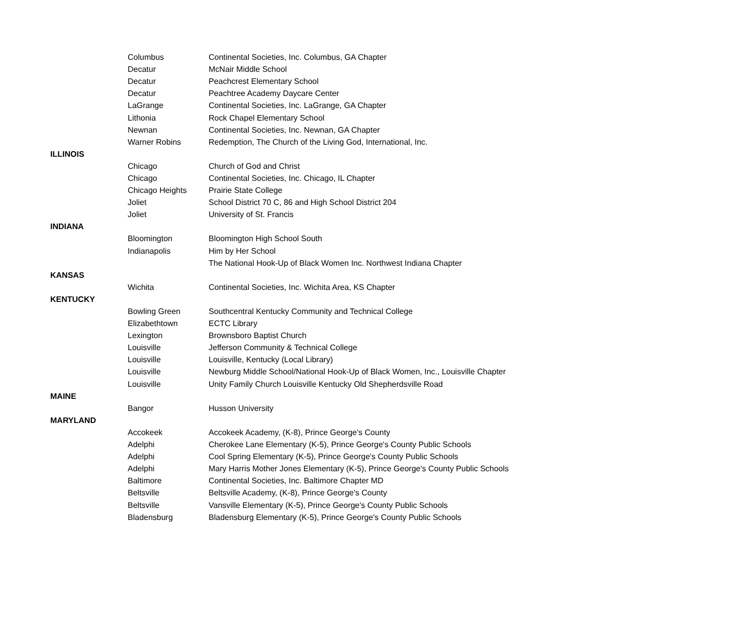| | Columbus | Continental Societies, Inc. Columbus, GA Chapter |
| | Decatur | McNair Middle School |
| | Decatur | Peachcrest Elementary School |
| | Decatur | Peachtree Academy Daycare Center |
| | LaGrange | Continental Societies, Inc. LaGrange, GA Chapter |
| | Lithonia | Rock Chapel Elementary School |
| | Newnan | Continental Societies, Inc. Newnan, GA Chapter |
| | Warner Robins | Redemption, The Church of the Living God, International, Inc. |
| ILLINOIS | | |
| | Chicago | Church of God and Christ |
| | Chicago | Continental Societies, Inc. Chicago, IL Chapter |
| | Chicago Heights | Prairie State College |
| | Joliet | School District 70 C, 86 and High School District 204 |
| | Joliet | University of St. Francis |
| INDIANA | | |
| | Bloomington | Bloomington High School South |
| | Indianapolis | Him by Her School |
| | | The National Hook-Up of Black Women Inc. Northwest Indiana Chapter |
| KANSAS | | |
| | Wichita | Continental Societies, Inc. Wichita Area, KS Chapter |
| KENTUCKY | | |
| | Bowling Green | Southcentral Kentucky Community and Technical College |
| | Elizabethtown | ECTC Library |
| | Lexington | Brownsboro Baptist Church |
| | Louisville | Jefferson Community & Technical College |
| | Louisville | Louisville, Kentucky (Local Library) |
| | Louisville | Newburg Middle School/National Hook-Up of Black Women, Inc., Louisville Chapter |
| | Louisville | Unity Family Church Louisville Kentucky Old Shepherdsville Road |
| MAINE | | |
| | Bangor | Husson University |
| MARYLAND | | |
| | Accokeek | Accokeek Academy, (K-8), Prince George's County |
| | Adelphi | Cherokee Lane Elementary (K-5), Prince George's County Public Schools |
| | Adelphi | Cool Spring Elementary (K-5), Prince George's County Public Schools |
| | Adelphi | Mary Harris Mother Jones Elementary (K-5), Prince George's County Public Schools |
| | Baltimore | Continental Societies, Inc. Baltimore Chapter MD |
| | Beltsville | Beltsville Academy, (K-8), Prince George's County |
| | Beltsville | Vansville Elementary (K-5), Prince George's County Public Schools |
| | Bladensburg | Bladensburg Elementary (K-5), Prince George's County Public Schools |